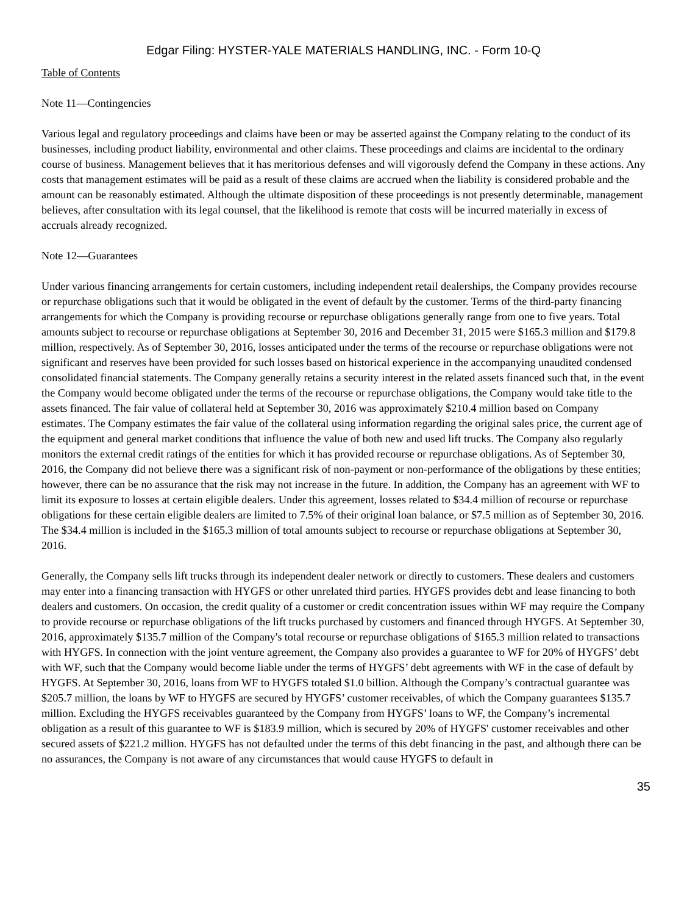Edgar Filing: HYSTER-YALE MATERIALS HANDLING, INC. - Form 10-Q
Table of Contents
Note 11—Contingencies
Various legal and regulatory proceedings and claims have been or may be asserted against the Company relating to the conduct of its businesses, including product liability, environmental and other claims. These proceedings and claims are incidental to the ordinary course of business. Management believes that it has meritorious defenses and will vigorously defend the Company in these actions. Any costs that management estimates will be paid as a result of these claims are accrued when the liability is considered probable and the amount can be reasonably estimated. Although the ultimate disposition of these proceedings is not presently determinable, management believes, after consultation with its legal counsel, that the likelihood is remote that costs will be incurred materially in excess of accruals already recognized.
Note 12—Guarantees
Under various financing arrangements for certain customers, including independent retail dealerships, the Company provides recourse or repurchase obligations such that it would be obligated in the event of default by the customer. Terms of the third-party financing arrangements for which the Company is providing recourse or repurchase obligations generally range from one to five years. Total amounts subject to recourse or repurchase obligations at September 30, 2016 and December 31, 2015 were $165.3 million and $179.8 million, respectively. As of September 30, 2016, losses anticipated under the terms of the recourse or repurchase obligations were not significant and reserves have been provided for such losses based on historical experience in the accompanying unaudited condensed consolidated financial statements. The Company generally retains a security interest in the related assets financed such that, in the event the Company would become obligated under the terms of the recourse or repurchase obligations, the Company would take title to the assets financed. The fair value of collateral held at September 30, 2016 was approximately $210.4 million based on Company estimates. The Company estimates the fair value of the collateral using information regarding the original sales price, the current age of the equipment and general market conditions that influence the value of both new and used lift trucks. The Company also regularly monitors the external credit ratings of the entities for which it has provided recourse or repurchase obligations. As of September 30, 2016, the Company did not believe there was a significant risk of non-payment or non-performance of the obligations by these entities; however, there can be no assurance that the risk may not increase in the future. In addition, the Company has an agreement with WF to limit its exposure to losses at certain eligible dealers. Under this agreement, losses related to $34.4 million of recourse or repurchase obligations for these certain eligible dealers are limited to 7.5% of their original loan balance, or $7.5 million as of September 30, 2016. The $34.4 million is included in the $165.3 million of total amounts subject to recourse or repurchase obligations at September 30, 2016.
Generally, the Company sells lift trucks through its independent dealer network or directly to customers. These dealers and customers may enter into a financing transaction with HYGFS or other unrelated third parties. HYGFS provides debt and lease financing to both dealers and customers. On occasion, the credit quality of a customer or credit concentration issues within WF may require the Company to provide recourse or repurchase obligations of the lift trucks purchased by customers and financed through HYGFS. At September 30, 2016, approximately $135.7 million of the Company's total recourse or repurchase obligations of $165.3 million related to transactions with HYGFS. In connection with the joint venture agreement, the Company also provides a guarantee to WF for 20% of HYGFS’ debt with WF, such that the Company would become liable under the terms of HYGFS’ debt agreements with WF in the case of default by HYGFS. At September 30, 2016, loans from WF to HYGFS totaled $1.0 billion. Although the Company’s contractual guarantee was $205.7 million, the loans by WF to HYGFS are secured by HYGFS’ customer receivables, of which the Company guarantees $135.7 million. Excluding the HYGFS receivables guaranteed by the Company from HYGFS’ loans to WF, the Company’s incremental obligation as a result of this guarantee to WF is $183.9 million, which is secured by 20% of HYGFS' customer receivables and other secured assets of $221.2 million. HYGFS has not defaulted under the terms of this debt financing in the past, and although there can be no assurances, the Company is not aware of any circumstances that would cause HYGFS to default in
35